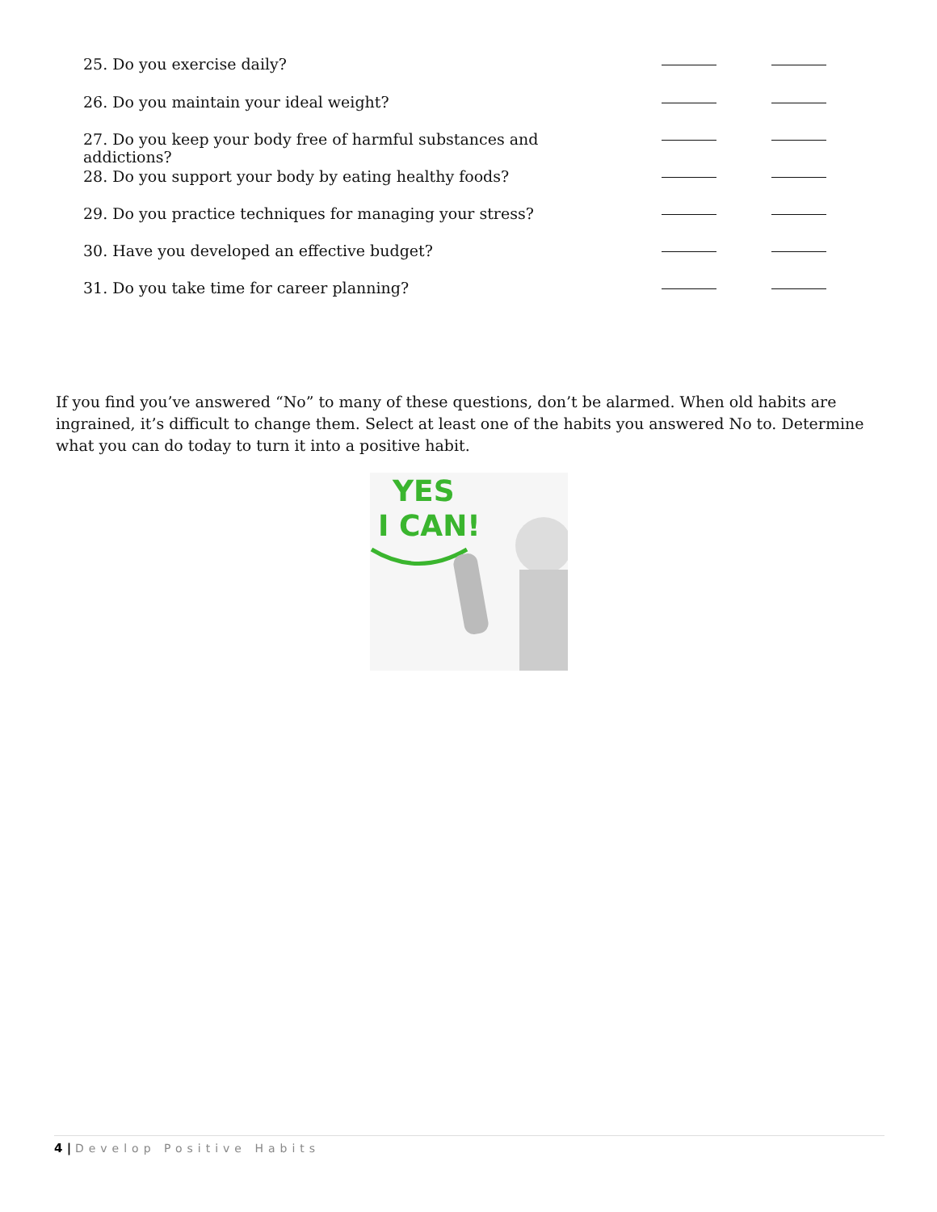25. Do you exercise daily?
26. Do you maintain your ideal weight?
27. Do you keep your body free of harmful substances and addictions?
28. Do you support your body by eating healthy foods?
29. Do you practice techniques for managing your stress?
30. Have you developed an effective budget?
31. Do you take time for career planning?
If you find you’ve answered “No” to many of these questions, don’t be alarmed. When old habits are ingrained, it’s difficult to change them. Select at least one of the habits you answered No to. Determine what you can do today to turn it into a positive habit.
YES
I CAN!
4 | Develop Positive Habits